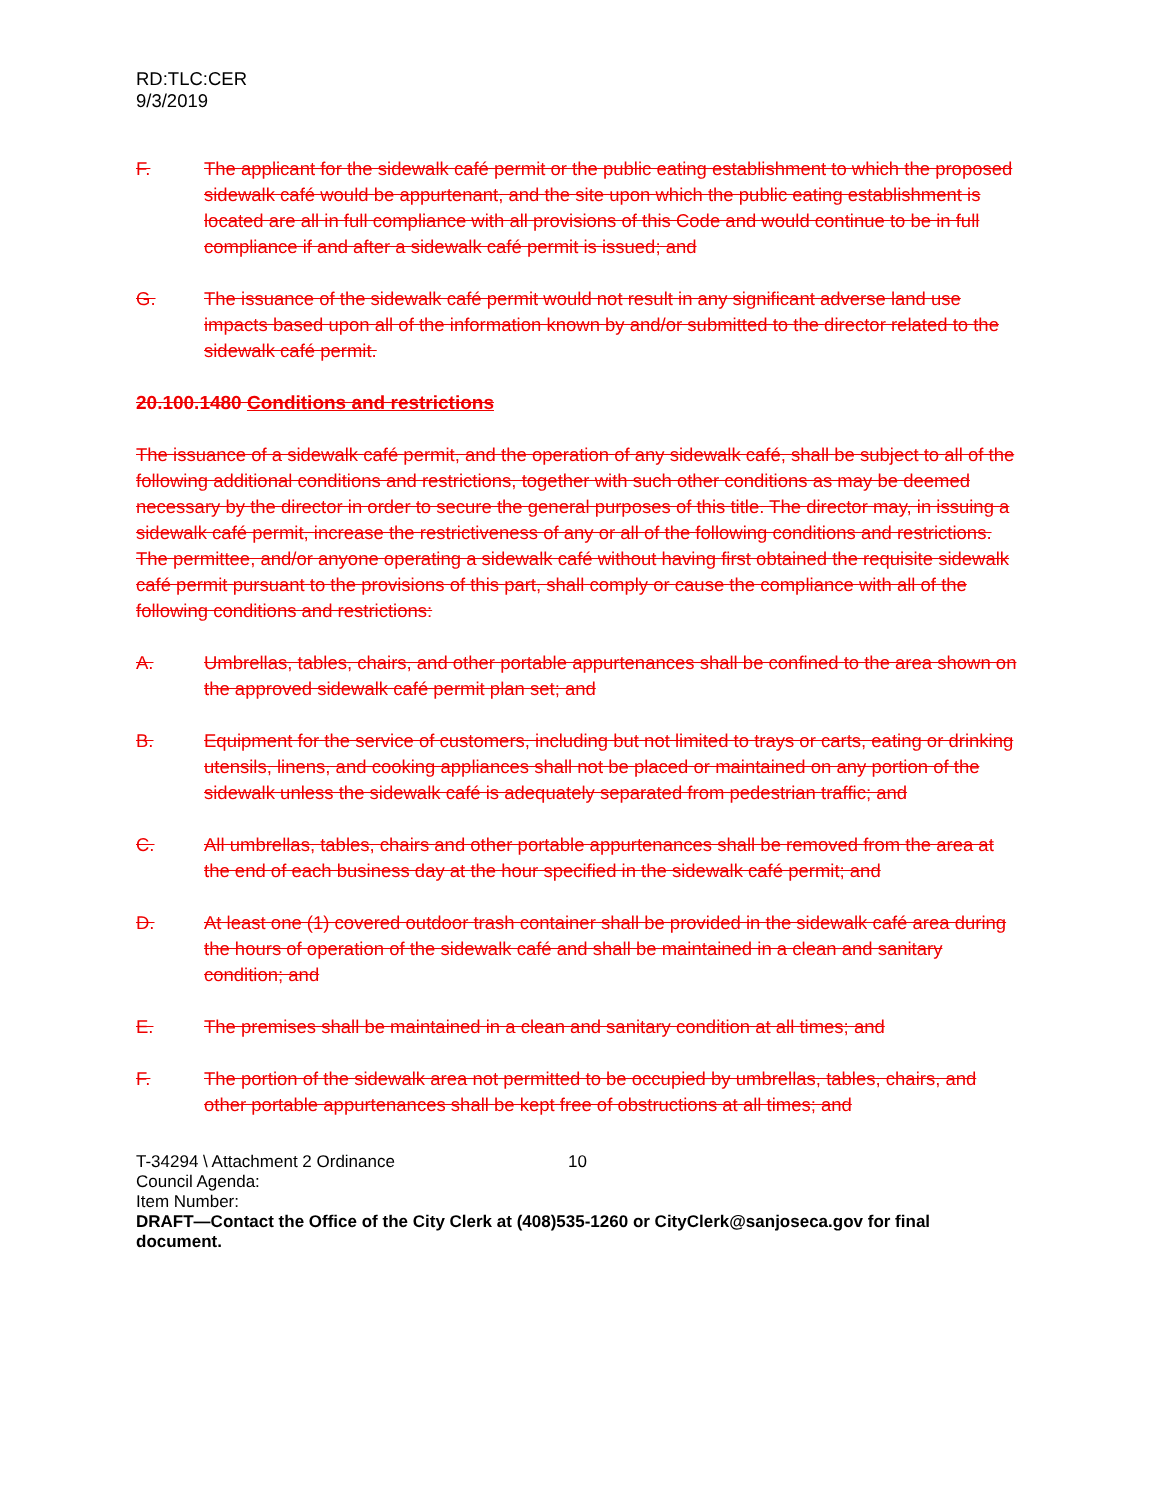RD:TLC:CER
9/3/2019
F. The applicant for the sidewalk café permit or the public eating establishment to which the proposed sidewalk café would be appurtenant, and the site upon which the public eating establishment is located are all in full compliance with all provisions of this Code and would continue to be in full compliance if and after a sidewalk café permit is issued; and
G. The issuance of the sidewalk café permit would not result in any significant adverse land use impacts based upon all of the information known by and/or submitted to the director related to the sidewalk café permit.
20.100.1480 Conditions and restrictions
The issuance of a sidewalk café permit, and the operation of any sidewalk café, shall be subject to all of the following additional conditions and restrictions, together with such other conditions as may be deemed necessary by the director in order to secure the general purposes of this title. The director may, in issuing a sidewalk café permit, increase the restrictiveness of any or all of the following conditions and restrictions. The permittee, and/or anyone operating a sidewalk café without having first obtained the requisite sidewalk café permit pursuant to the provisions of this part, shall comply or cause the compliance with all of the following conditions and restrictions:
A. Umbrellas, tables, chairs, and other portable appurtenances shall be confined to the area shown on the approved sidewalk café permit plan set; and
B. Equipment for the service of customers, including but not limited to trays or carts, eating or drinking utensils, linens, and cooking appliances shall not be placed or maintained on any portion of the sidewalk unless the sidewalk café is adequately separated from pedestrian traffic; and
C. All umbrellas, tables, chairs and other portable appurtenances shall be removed from the area at the end of each business day at the hour specified in the sidewalk café permit; and
D. At least one (1) covered outdoor trash container shall be provided in the sidewalk café area during the hours of operation of the sidewalk café and shall be maintained in a clean and sanitary condition; and
E. The premises shall be maintained in a clean and sanitary condition at all times; and
F. The portion of the sidewalk area not permitted to be occupied by umbrellas, tables, chairs, and other portable appurtenances shall be kept free of obstructions at all times; and
T-34294 \ Attachment 2 Ordinance 10
Council Agenda:
Item Number:
DRAFT—Contact the Office of the City Clerk at (408)535-1260 or CityClerk@sanjoseca.gov for final document.